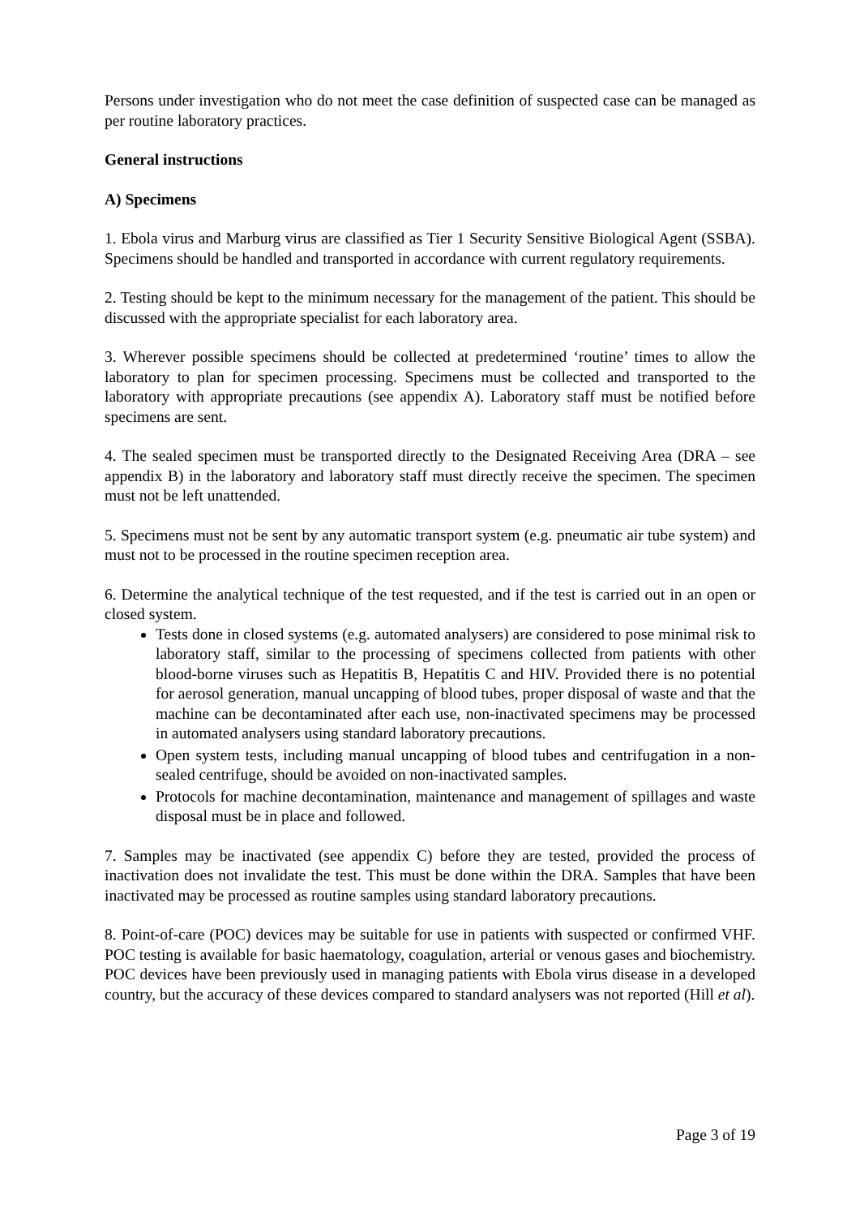Persons under investigation who do not meet the case definition of suspected case can be managed as per routine laboratory practices.
General instructions
A) Specimens
1. Ebola virus and Marburg virus are classified as Tier 1 Security Sensitive Biological Agent (SSBA). Specimens should be handled and transported in accordance with current regulatory requirements.
2. Testing should be kept to the minimum necessary for the management of the patient. This should be discussed with the appropriate specialist for each laboratory area.
3. Wherever possible specimens should be collected at predetermined ‘routine’ times to allow the laboratory to plan for specimen processing. Specimens must be collected and transported to the laboratory with appropriate precautions (see appendix A). Laboratory staff must be notified before specimens are sent.
4. The sealed specimen must be transported directly to the Designated Receiving Area (DRA – see appendix B) in the laboratory and laboratory staff must directly receive the specimen. The specimen must not be left unattended.
5. Specimens must not be sent by any automatic transport system (e.g. pneumatic air tube system) and must not to be processed in the routine specimen reception area.
6. Determine the analytical technique of the test requested, and if the test is carried out in an open or closed system.
Tests done in closed systems (e.g. automated analysers) are considered to pose minimal risk to laboratory staff, similar to the processing of specimens collected from patients with other blood-borne viruses such as Hepatitis B, Hepatitis C and HIV. Provided there is no potential for aerosol generation, manual uncapping of blood tubes, proper disposal of waste and that the machine can be decontaminated after each use, non-inactivated specimens may be processed in automated analysers using standard laboratory precautions.
Open system tests, including manual uncapping of blood tubes and centrifugation in a non-sealed centrifuge, should be avoided on non-inactivated samples.
Protocols for machine decontamination, maintenance and management of spillages and waste disposal must be in place and followed.
7. Samples may be inactivated (see appendix C) before they are tested, provided the process of inactivation does not invalidate the test. This must be done within the DRA. Samples that have been inactivated may be processed as routine samples using standard laboratory precautions.
8. Point-of-care (POC) devices may be suitable for use in patients with suspected or confirmed VHF. POC testing is available for basic haematology, coagulation, arterial or venous gases and biochemistry. POC devices have been previously used in managing patients with Ebola virus disease in a developed country, but the accuracy of these devices compared to standard analysers was not reported (Hill et al).
Page 3 of 19